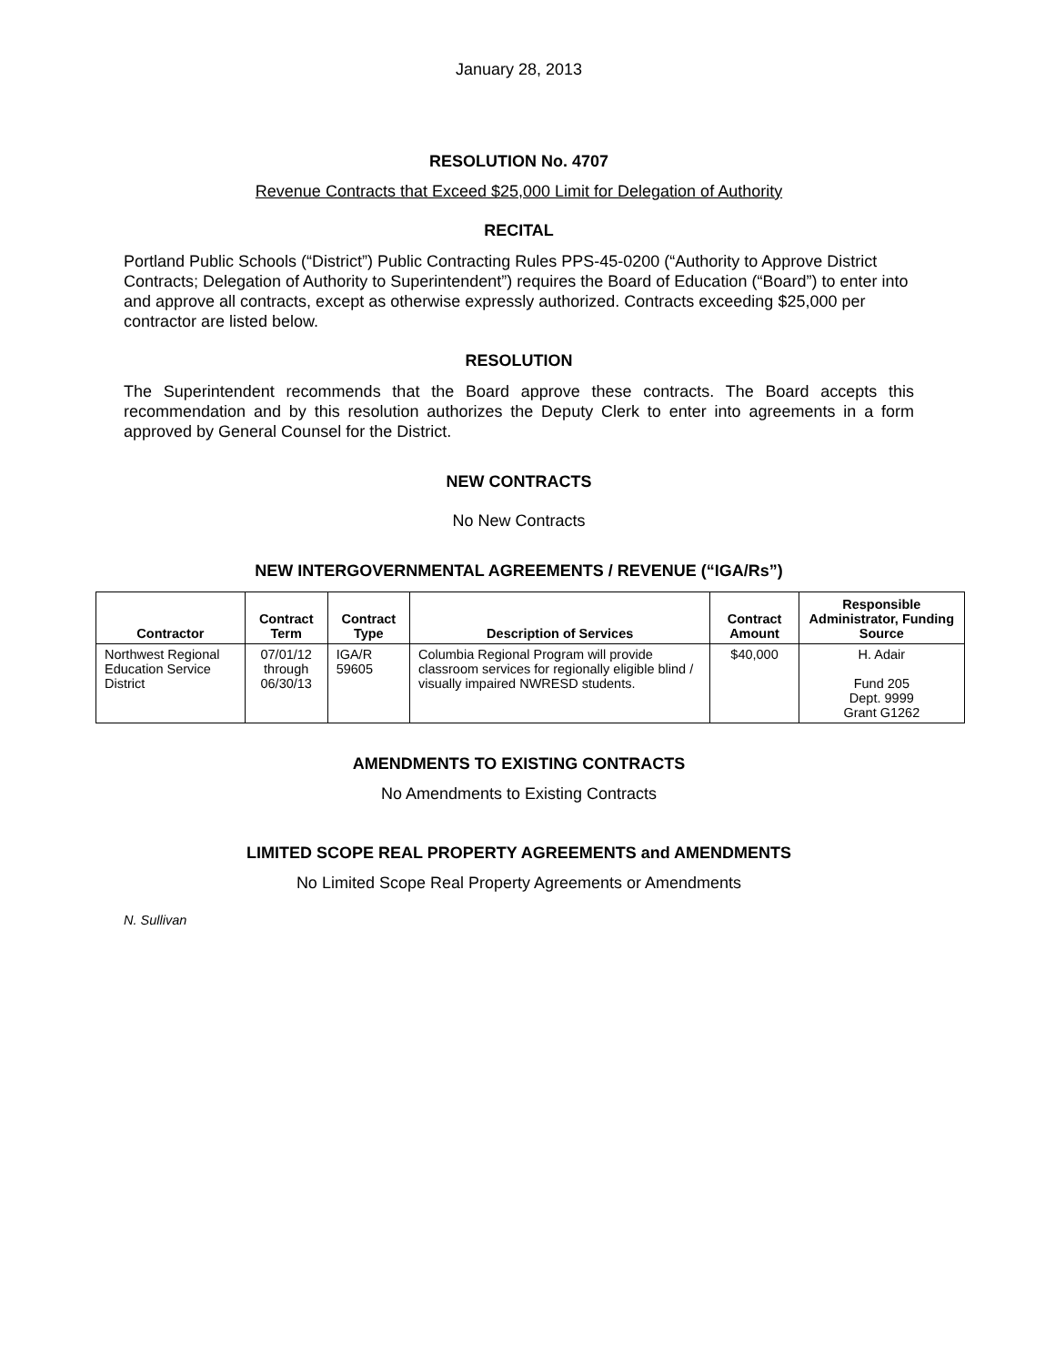January 28, 2013
RESOLUTION No. 4707
Revenue Contracts that Exceed $25,000 Limit for Delegation of Authority
RECITAL
Portland Public Schools (“District”) Public Contracting Rules PPS-45-0200 (“Authority to Approve District Contracts; Delegation of Authority to Superintendent”) requires the Board of Education (“Board”) to enter into and approve all contracts, except as otherwise expressly authorized. Contracts exceeding $25,000 per contractor are listed below.
RESOLUTION
The Superintendent recommends that the Board approve these contracts. The Board accepts this recommendation and by this resolution authorizes the Deputy Clerk to enter into agreements in a form approved by General Counsel for the District.
NEW CONTRACTS
No New Contracts
NEW INTERGOVERNMENTAL AGREEMENTS / REVENUE (“IGA/Rs”)
| Contractor | Contract Term | Contract Type | Description of Services | Contract Amount | Responsible Administrator, Funding Source |
| --- | --- | --- | --- | --- | --- |
| Northwest Regional Education Service District | 07/01/12 through 06/30/13 | IGA/R 59605 | Columbia Regional Program will provide classroom services for regionally eligible blind / visually impaired NWRESD students. | $40,000 | H. Adair Fund 205 Dept. 9999 Grant G1262 |
AMENDMENTS TO EXISTING CONTRACTS
No Amendments to Existing Contracts
LIMITED SCOPE REAL PROPERTY AGREEMENTS and AMENDMENTS
No Limited Scope Real Property Agreements or Amendments
N. Sullivan